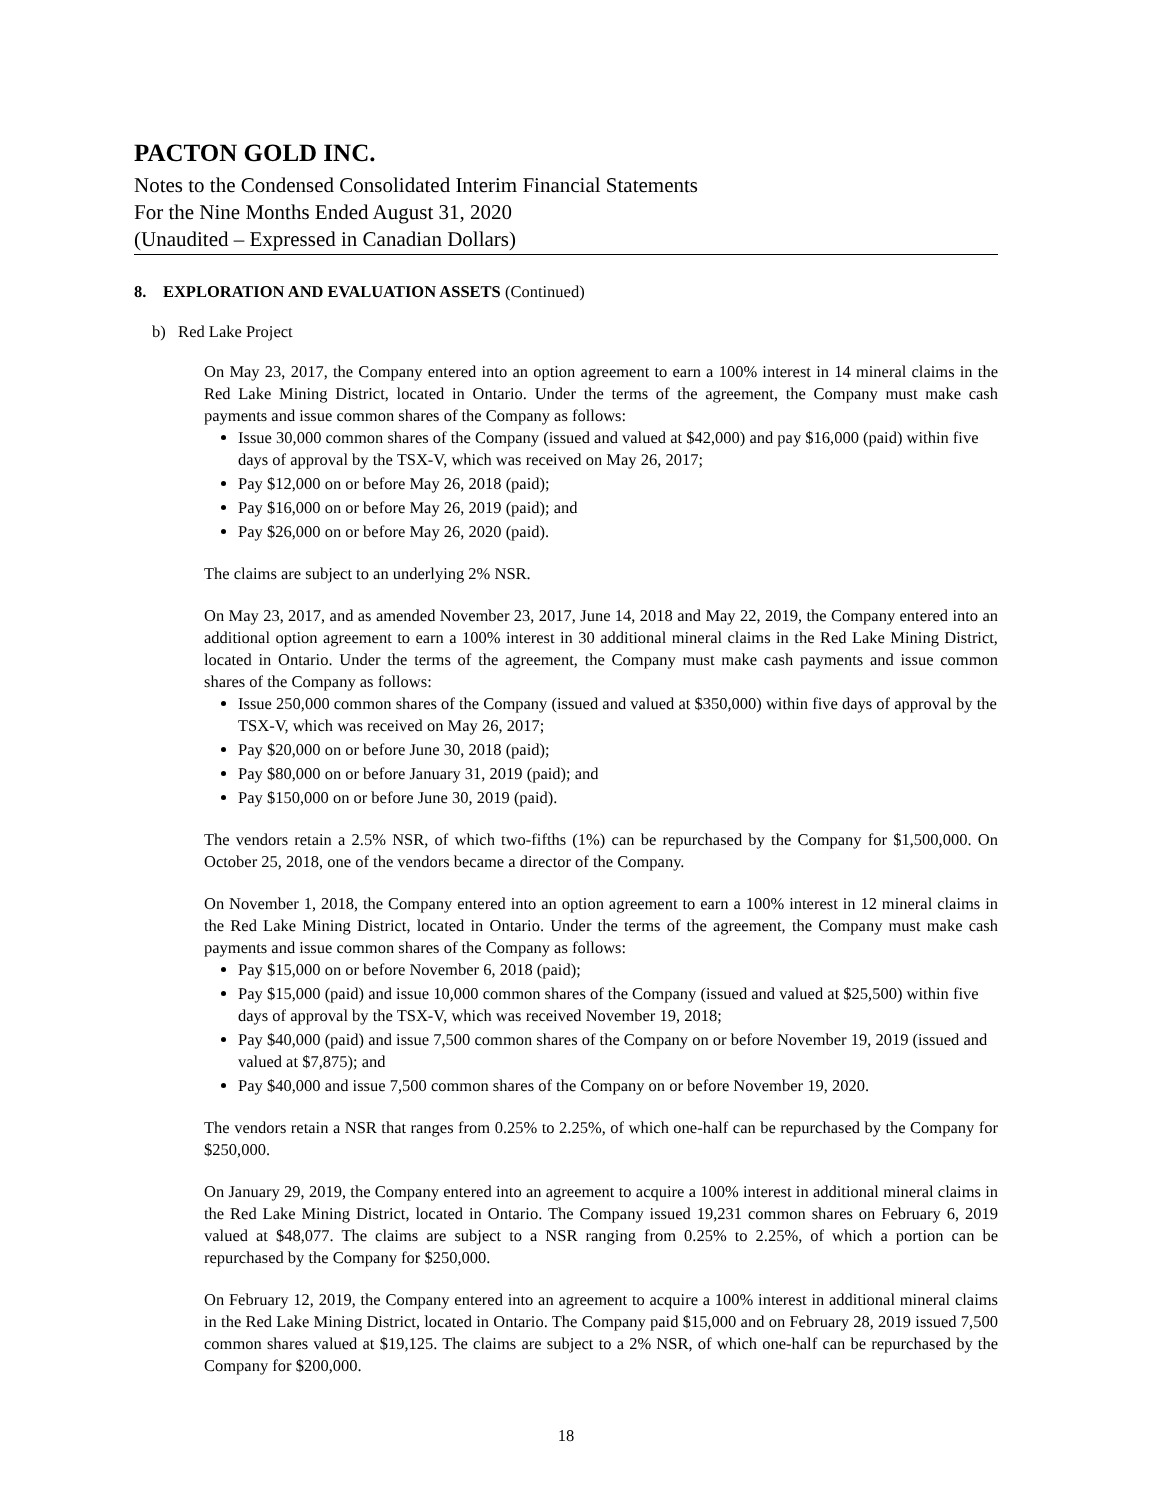PACTON GOLD INC.
Notes to the Condensed Consolidated Interim Financial Statements
For the Nine Months Ended August 31, 2020
(Unaudited – Expressed in Canadian Dollars)
8. EXPLORATION AND EVALUATION ASSETS (Continued)
b) Red Lake Project
On May 23, 2017, the Company entered into an option agreement to earn a 100% interest in 14 mineral claims in the Red Lake Mining District, located in Ontario. Under the terms of the agreement, the Company must make cash payments and issue common shares of the Company as follows:
Issue 30,000 common shares of the Company (issued and valued at $42,000) and pay $16,000 (paid) within five days of approval by the TSX-V, which was received on May 26, 2017;
Pay $12,000 on or before May 26, 2018 (paid);
Pay $16,000 on or before May 26, 2019 (paid); and
Pay $26,000 on or before May 26, 2020 (paid).
The claims are subject to an underlying 2% NSR.
On May 23, 2017, and as amended November 23, 2017, June 14, 2018 and May 22, 2019, the Company entered into an additional option agreement to earn a 100% interest in 30 additional mineral claims in the Red Lake Mining District, located in Ontario. Under the terms of the agreement, the Company must make cash payments and issue common shares of the Company as follows:
Issue 250,000 common shares of the Company (issued and valued at $350,000) within five days of approval by the TSX-V, which was received on May 26, 2017;
Pay $20,000 on or before June 30, 2018 (paid);
Pay $80,000 on or before January 31, 2019 (paid); and
Pay $150,000 on or before June 30, 2019 (paid).
The vendors retain a 2.5% NSR, of which two-fifths (1%) can be repurchased by the Company for $1,500,000. On October 25, 2018, one of the vendors became a director of the Company.
On November 1, 2018, the Company entered into an option agreement to earn a 100% interest in 12 mineral claims in the Red Lake Mining District, located in Ontario. Under the terms of the agreement, the Company must make cash payments and issue common shares of the Company as follows:
Pay $15,000 on or before November 6, 2018 (paid);
Pay $15,000 (paid) and issue 10,000 common shares of the Company (issued and valued at $25,500) within five days of approval by the TSX-V, which was received November 19, 2018;
Pay $40,000 (paid) and issue 7,500 common shares of the Company on or before November 19, 2019 (issued and valued at $7,875); and
Pay $40,000 and issue 7,500 common shares of the Company on or before November 19, 2020.
The vendors retain a NSR that ranges from 0.25% to 2.25%, of which one-half can be repurchased by the Company for $250,000.
On January 29, 2019, the Company entered into an agreement to acquire a 100% interest in additional mineral claims in the Red Lake Mining District, located in Ontario. The Company issued 19,231 common shares on February 6, 2019 valued at $48,077. The claims are subject to a NSR ranging from 0.25% to 2.25%, of which a portion can be repurchased by the Company for $250,000.
On February 12, 2019, the Company entered into an agreement to acquire a 100% interest in additional mineral claims in the Red Lake Mining District, located in Ontario. The Company paid $15,000 and on February 28, 2019 issued 7,500 common shares valued at $19,125. The claims are subject to a 2% NSR, of which one-half can be repurchased by the Company for $200,000.
18